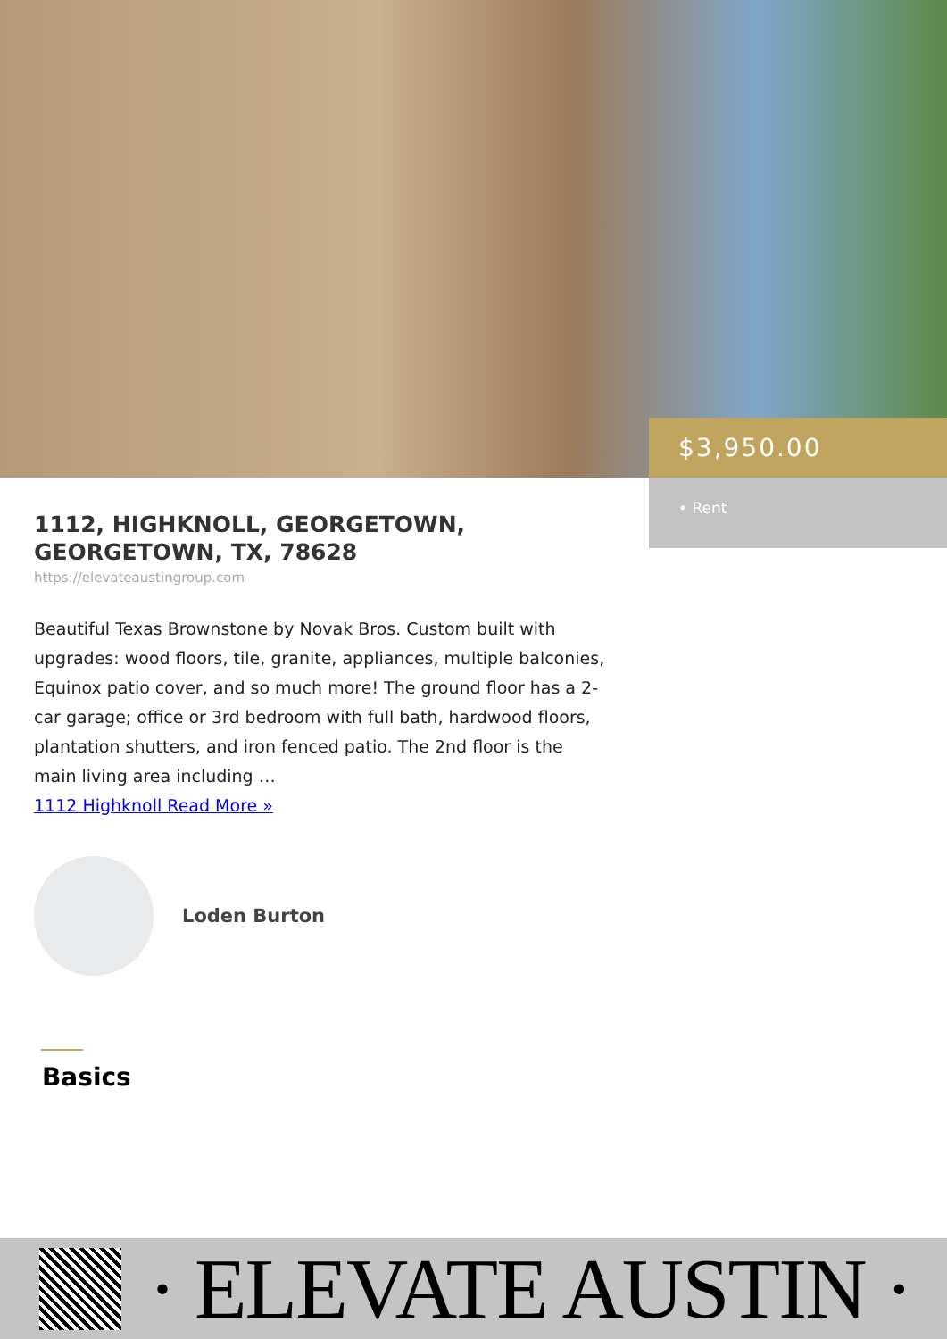$3,950.00
• Rent
1112, HIGHKNOLL, GEORGETOWN, GEORGETOWN, TX, 78628
https://elevateaustingroup.com
Beautiful Texas Brownstone by Novak Bros. Custom built with upgrades: wood floors, tile, granite, appliances, multiple balconies, Equinox patio cover, and so much more! The ground floor has a 2-car garage; office or 3rd bedroom with full bath, hardwood floors, plantation shutters, and iron fenced patio. The 2nd floor is the main living area including …
1112 Highknoll Read More »
Loden Burton
Basics
· ELEVATE AUSTIN ·